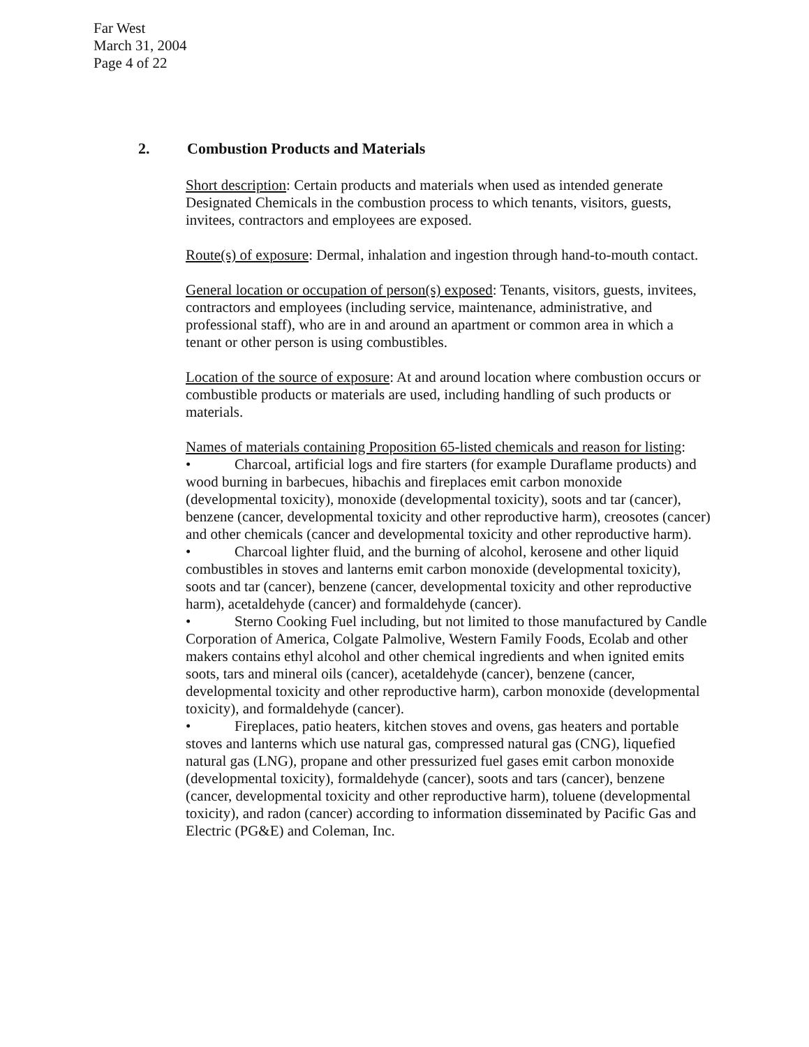Far West
March 31, 2004
Page 4 of 22
2. Combustion Products and Materials
Short description: Certain products and materials when used as intended generate Designated Chemicals in the combustion process to which tenants, visitors, guests, invitees, contractors and employees are exposed.
Route(s) of exposure: Dermal, inhalation and ingestion through hand-to-mouth contact.
General location or occupation of person(s) exposed: Tenants, visitors, guests, invitees, contractors and employees (including service, maintenance, administrative, and professional staff), who are in and around an apartment or common area in which a tenant or other person is using combustibles.
Location of the source of exposure: At and around location where combustion occurs or combustible products or materials are used, including handling of such products or materials.
Names of materials containing Proposition 65-listed chemicals and reason for listing:
• Charcoal, artificial logs and fire starters (for example Duraflame products) and wood burning in barbecues, hibachis and fireplaces emit carbon monoxide (developmental toxicity), monoxide (developmental toxicity), soots and tar (cancer), benzene (cancer, developmental toxicity and other reproductive harm), creosotes (cancer) and other chemicals (cancer and developmental toxicity and other reproductive harm).
• Charcoal lighter fluid, and the burning of alcohol, kerosene and other liquid combustibles in stoves and lanterns emit carbon monoxide (developmental toxicity), soots and tar (cancer), benzene (cancer, developmental toxicity and other reproductive harm), acetaldehyde (cancer) and formaldehyde (cancer).
• Sterno Cooking Fuel including, but not limited to those manufactured by Candle Corporation of America, Colgate Palmolive, Western Family Foods, Ecolab and other makers contains ethyl alcohol and other chemical ingredients and when ignited emits soots, tars and mineral oils (cancer), acetaldehyde (cancer), benzene (cancer, developmental toxicity and other reproductive harm), carbon monoxide (developmental toxicity), and formaldehyde (cancer).
• Fireplaces, patio heaters, kitchen stoves and ovens, gas heaters and portable stoves and lanterns which use natural gas, compressed natural gas (CNG), liquefied natural gas (LNG), propane and other pressurized fuel gases emit carbon monoxide (developmental toxicity), formaldehyde (cancer), soots and tars (cancer), benzene (cancer, developmental toxicity and other reproductive harm), toluene (developmental toxicity), and radon (cancer) according to information disseminated by Pacific Gas and Electric (PG&E) and Coleman, Inc.